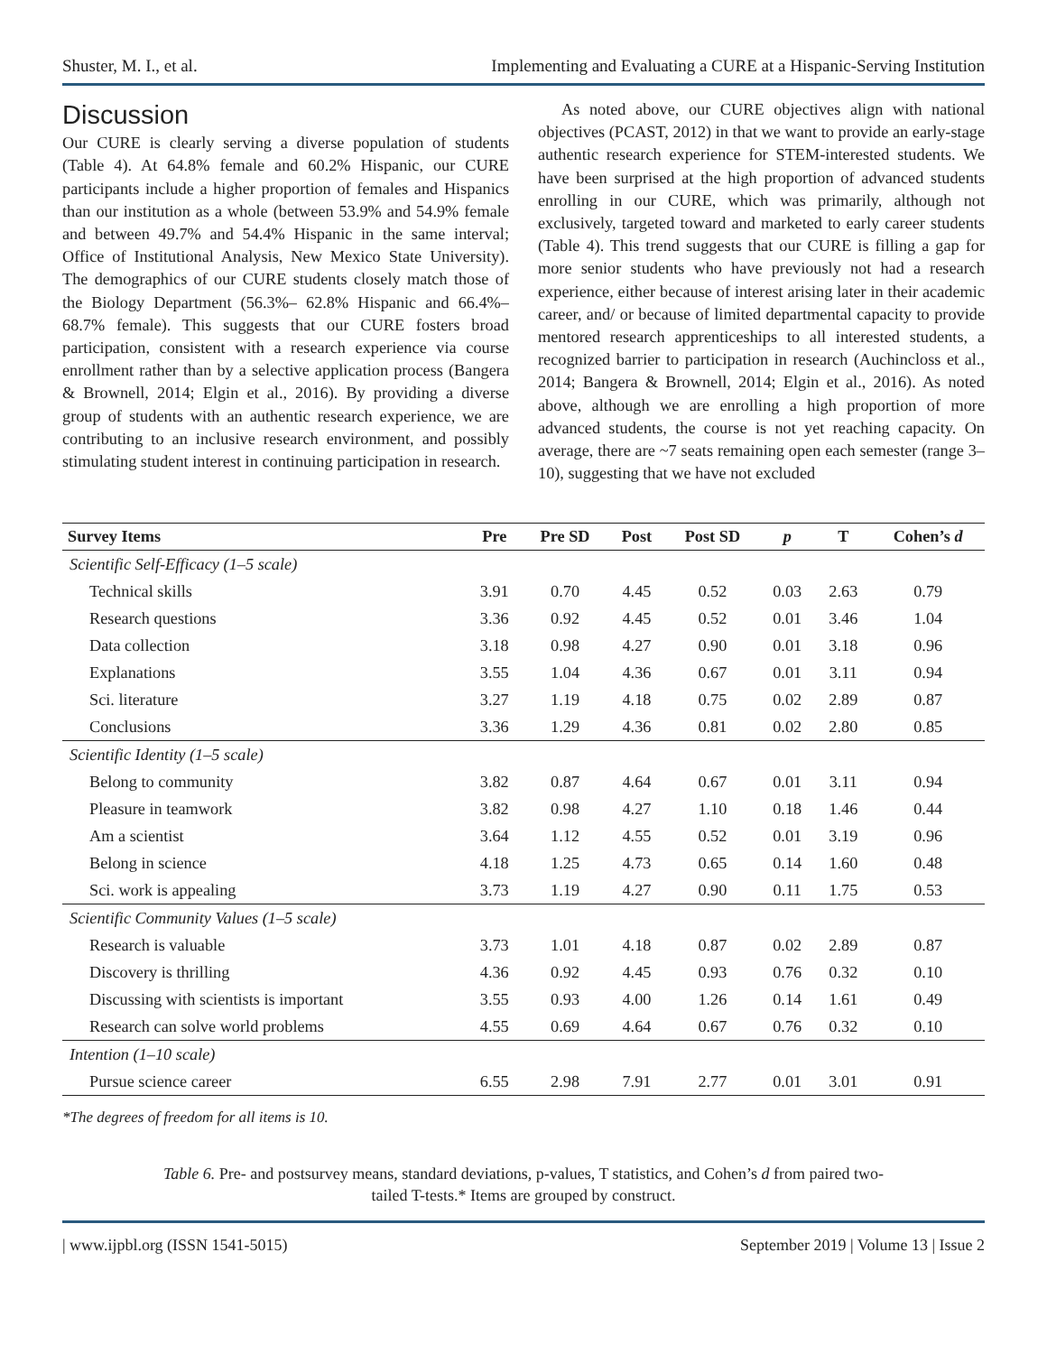Shuster, M. I., et al. Implementing and Evaluating a CURE at a Hispanic-Serving Institution
Discussion
Our CURE is clearly serving a diverse population of students (Table 4). At 64.8% female and 60.2% Hispanic, our CURE participants include a higher proportion of females and Hispanics than our institution as a whole (between 53.9% and 54.9% female and between 49.7% and 54.4% Hispanic in the same interval; Office of Institutional Analysis, New Mexico State University). The demographics of our CURE students closely match those of the Biology Department (56.3%– 62.8% Hispanic and 66.4%–68.7% female). This suggests that our CURE fosters broad participation, consistent with a research experience via course enrollment rather than by a selective application process (Bangera & Brownell, 2014; Elgin et al., 2016). By providing a diverse group of students with an authentic research experience, we are contributing to an inclusive research environment, and possibly stimulating student interest in continuing participation in research.
As noted above, our CURE objectives align with national objectives (PCAST, 2012) in that we want to provide an early-stage authentic research experience for STEM-interested students. We have been surprised at the high proportion of advanced students enrolling in our CURE, which was primarily, although not exclusively, targeted toward and marketed to early career students (Table 4). This trend suggests that our CURE is filling a gap for more senior students who have previously not had a research experience, either because of interest arising later in their academic career, and/ or because of limited departmental capacity to provide mentored research apprenticeships to all interested students, a recognized barrier to participation in research (Auchincloss et al., 2014; Bangera & Brownell, 2014; Elgin et al., 2016). As noted above, although we are enrolling a high proportion of more advanced students, the course is not yet reaching capacity. On average, there are ~7 seats remaining open each semester (range 3–10), suggesting that we have not excluded
| Survey Items | Pre | Pre SD | Post | Post SD | p | T | Cohen’s d |
| --- | --- | --- | --- | --- | --- | --- | --- |
| Scientific Self-Efficacy (1–5 scale) | | | | | | | |
| Technical skills | 3.91 | 0.70 | 4.45 | 0.52 | 0.03 | 2.63 | 0.79 |
| Research questions | 3.36 | 0.92 | 4.45 | 0.52 | 0.01 | 3.46 | 1.04 |
| Data collection | 3.18 | 0.98 | 4.27 | 0.90 | 0.01 | 3.18 | 0.96 |
| Explanations | 3.55 | 1.04 | 4.36 | 0.67 | 0.01 | 3.11 | 0.94 |
| Sci. literature | 3.27 | 1.19 | 4.18 | 0.75 | 0.02 | 2.89 | 0.87 |
| Conclusions | 3.36 | 1.29 | 4.36 | 0.81 | 0.02 | 2.80 | 0.85 |
| Scientific Identity (1–5 scale) | | | | | | | |
| Belong to community | 3.82 | 0.87 | 4.64 | 0.67 | 0.01 | 3.11 | 0.94 |
| Pleasure in teamwork | 3.82 | 0.98 | 4.27 | 1.10 | 0.18 | 1.46 | 0.44 |
| Am a scientist | 3.64 | 1.12 | 4.55 | 0.52 | 0.01 | 3.19 | 0.96 |
| Belong in science | 4.18 | 1.25 | 4.73 | 0.65 | 0.14 | 1.60 | 0.48 |
| Sci. work is appealing | 3.73 | 1.19 | 4.27 | 0.90 | 0.11 | 1.75 | 0.53 |
| Scientific Community Values (1–5 scale) | | | | | | | |
| Research is valuable | 3.73 | 1.01 | 4.18 | 0.87 | 0.02 | 2.89 | 0.87 |
| Discovery is thrilling | 4.36 | 0.92 | 4.45 | 0.93 | 0.76 | 0.32 | 0.10 |
| Discussing with scientists is important | 3.55 | 0.93 | 4.00 | 1.26 | 0.14 | 1.61 | 0.49 |
| Research can solve world problems | 4.55 | 0.69 | 4.64 | 0.67 | 0.76 | 0.32 | 0.10 |
| Intention (1–10 scale) | | | | | | | |
| Pursue science career | 6.55 | 2.98 | 7.91 | 2.77 | 0.01 | 3.01 | 0.91 |
*The degrees of freedom for all items is 10.
Table 6. Pre- and postsurvey means, standard deviations, p-values, T statistics, and Cohen’s d from paired two-tailed T-tests.* Items are grouped by construct.
| www.ijpbl.org (ISSN 1541-5015) September 2019 | Volume 13 | Issue 2